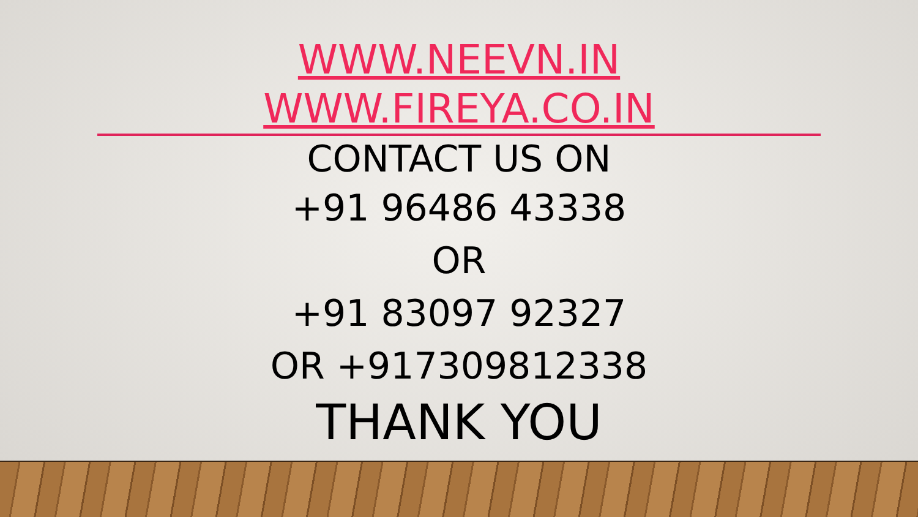WWW.NEEVN.IN
WWW.FIREYA.CO.IN
CONTACT US ON
+91 96486 43338
OR
+91 83097 92327
OR +917309812338
THANK YOU